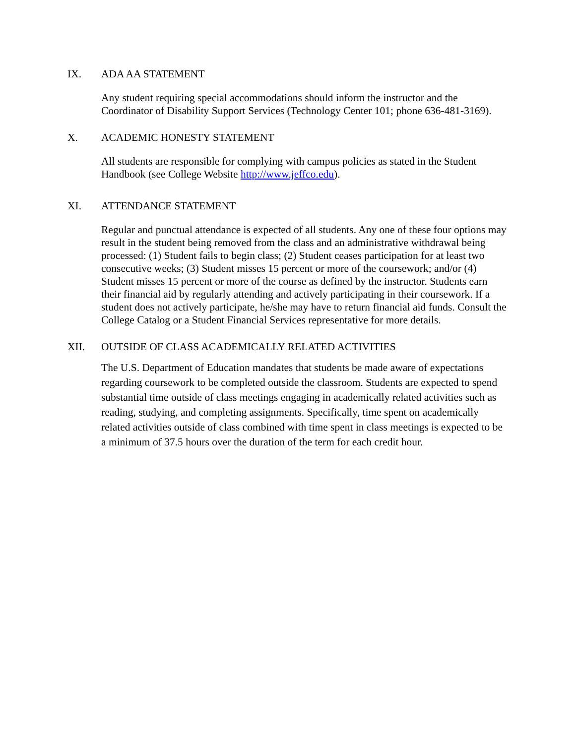IX. ADA AA STATEMENT
Any student requiring special accommodations should inform the instructor and the Coordinator of Disability Support Services (Technology Center 101; phone 636-481-3169).
X. ACADEMIC HONESTY STATEMENT
All students are responsible for complying with campus policies as stated in the Student Handbook (see College Website http://www.jeffco.edu).
XI. ATTENDANCE STATEMENT
Regular and punctual attendance is expected of all students. Any one of these four options may result in the student being removed from the class and an administrative withdrawal being processed: (1) Student fails to begin class; (2) Student ceases participation for at least two consecutive weeks; (3) Student misses 15 percent or more of the coursework; and/or (4) Student misses 15 percent or more of the course as defined by the instructor. Students earn their financial aid by regularly attending and actively participating in their coursework. If a student does not actively participate, he/she may have to return financial aid funds. Consult the College Catalog or a Student Financial Services representative for more details.
XII. OUTSIDE OF CLASS ACADEMICALLY RELATED ACTIVITIES
The U.S. Department of Education mandates that students be made aware of expectations regarding coursework to be completed outside the classroom. Students are expected to spend substantial time outside of class meetings engaging in academically related activities such as reading, studying, and completing assignments. Specifically, time spent on academically related activities outside of class combined with time spent in class meetings is expected to be a minimum of 37.5 hours over the duration of the term for each credit hour.